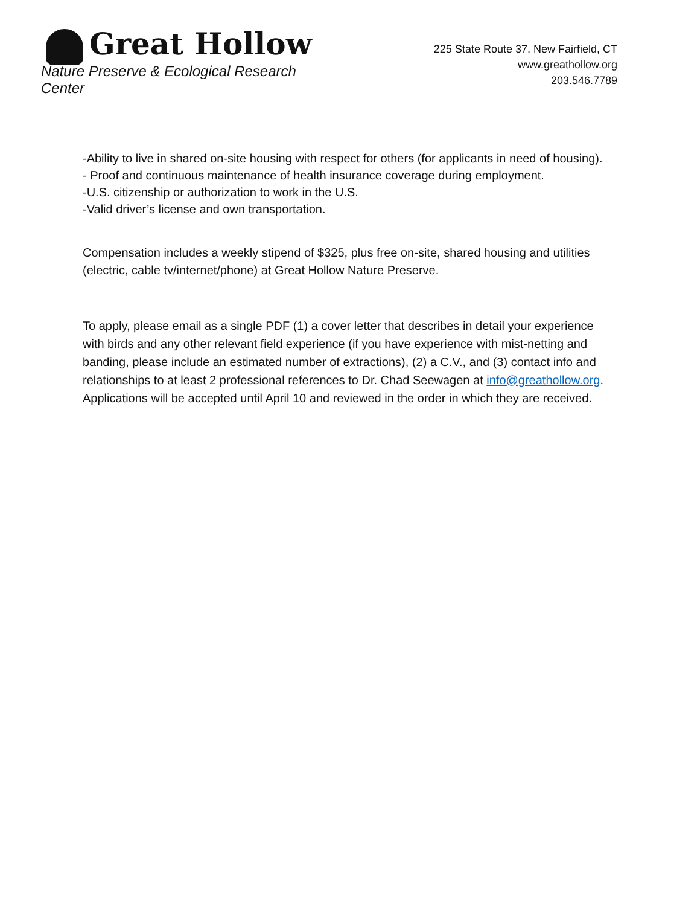Great Hollow
Nature Preserve & Ecological Research Center
225 State Route 37, New Fairfield, CT
www.greathollow.org
203.546.7789
-Ability to live in shared on-site housing with respect for others (for applicants in need of housing).
- Proof and continuous maintenance of health insurance coverage during employment.
-U.S. citizenship or authorization to work in the U.S.
-Valid driver’s license and own transportation.
Compensation includes a weekly stipend of $325, plus free on-site, shared housing and utilities (electric, cable tv/internet/phone) at Great Hollow Nature Preserve.
To apply, please email as a single PDF (1) a cover letter that describes in detail your experience with birds and any other relevant field experience (if you have experience with mist-netting and banding, please include an estimated number of extractions), (2) a C.V., and (3) contact info and relationships to at least 2 professional references to Dr. Chad Seewagen at info@greathollow.org. Applications will be accepted until April 10 and reviewed in the order in which they are received.